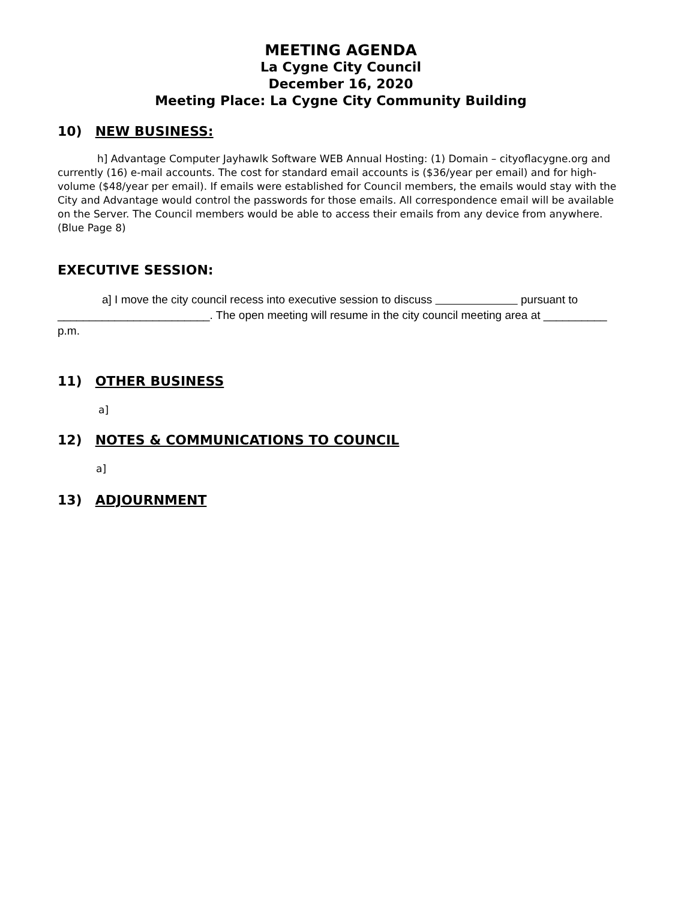MEETING AGENDA
La Cygne City Council
December 16, 2020
Meeting Place: La Cygne City Community Building
10) NEW BUSINESS:
h] Advantage Computer Jayhawlk Software WEB Annual Hosting: (1) Domain – cityoflacygne.org and currently (16) e-mail accounts. The cost for standard email accounts is ($36/year per email) and for high-volume ($48/year per email). If emails were established for Council members, the emails would stay with the City and Advantage would control the passwords for those emails. All correspondence email will be available on the Server. The Council members would be able to access their emails from any device from anywhere. (Blue Page 8)
EXECUTIVE SESSION:
a] I move the city council recess into executive session to discuss pursuant to ________________________. The open meeting will resume in the city council meeting area at __________ p.m.
11) OTHER BUSINESS
a]
12) NOTES & COMMUNICATIONS TO COUNCIL
a]
13) ADJOURNMENT